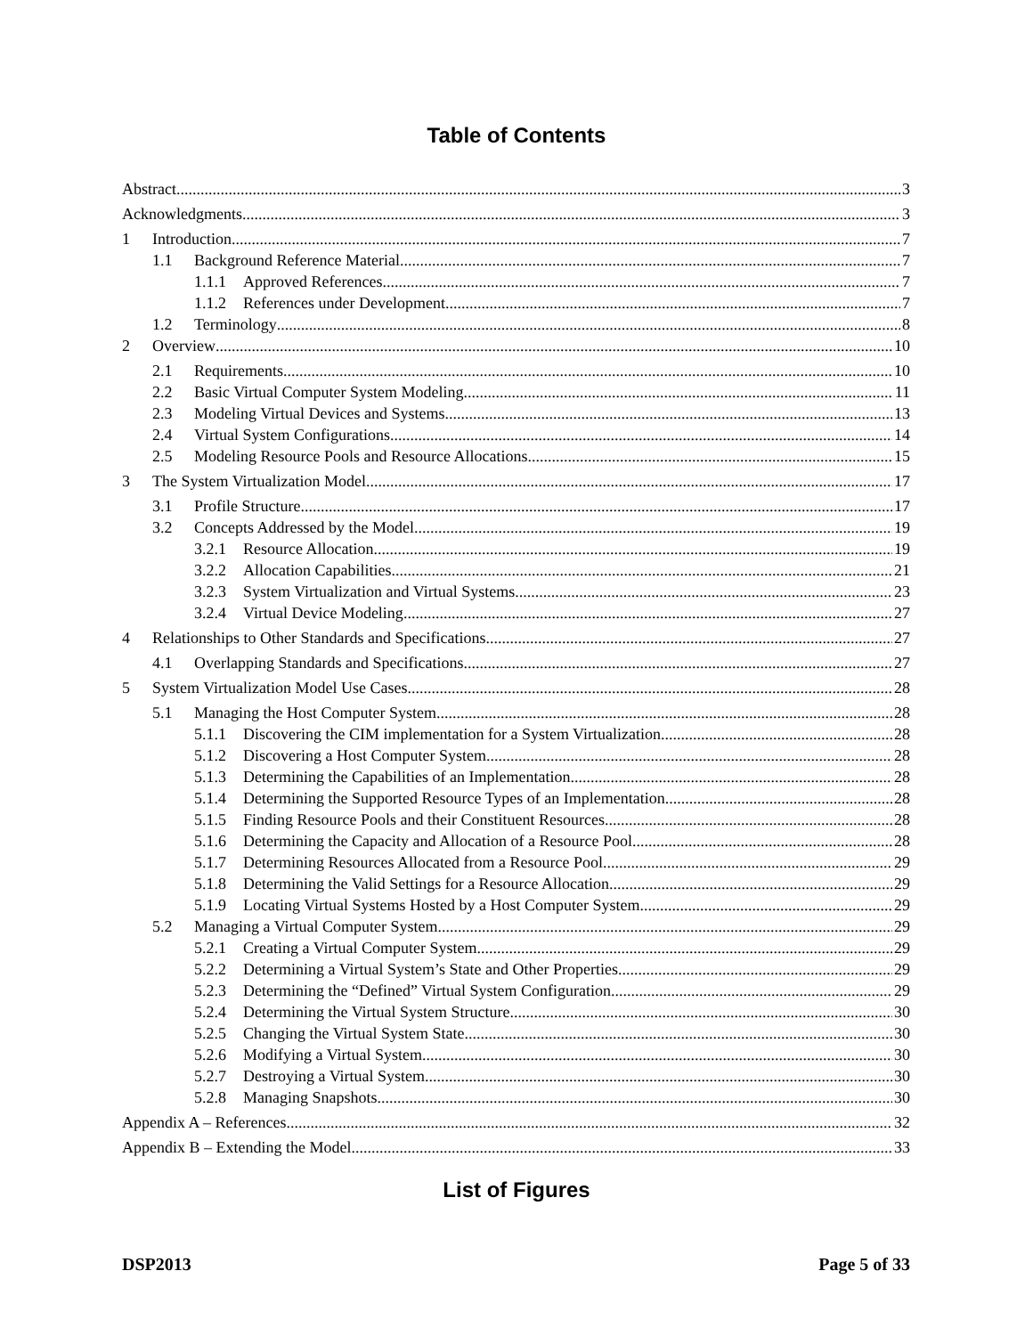Table of Contents
Abstract 3
Acknowledgments 3
1 Introduction 7
1.1 Background Reference Material 7
1.1.1 Approved References 7
1.1.2 References under Development 7
1.2 Terminology 8
2 Overview 10
2.1 Requirements 10
2.2 Basic Virtual Computer System Modeling 11
2.3 Modeling Virtual Devices and Systems 13
2.4 Virtual System Configurations 14
2.5 Modeling Resource Pools and Resource Allocations 15
3 The System Virtualization Model 17
3.1 Profile Structure 17
3.2 Concepts Addressed by the Model 19
3.2.1 Resource Allocation 19
3.2.2 Allocation Capabilities 21
3.2.3 System Virtualization and Virtual Systems 23
3.2.4 Virtual Device Modeling 27
4 Relationships to Other Standards and Specifications 27
4.1 Overlapping Standards and Specifications 27
5 System Virtualization Model Use Cases 28
5.1 Managing the Host Computer System 28
5.1.1 Discovering the CIM implementation for a System Virtualization 28
5.1.2 Discovering a Host Computer System 28
5.1.3 Determining the Capabilities of an Implementation 28
5.1.4 Determining the Supported Resource Types of an Implementation 28
5.1.5 Finding Resource Pools and their Constituent Resources 28
5.1.6 Determining the Capacity and Allocation of a Resource Pool 28
5.1.7 Determining Resources Allocated from a Resource Pool 29
5.1.8 Determining the Valid Settings for a Resource Allocation 29
5.1.9 Locating Virtual Systems Hosted by a Host Computer System 29
5.2 Managing a Virtual Computer System 29
5.2.1 Creating a Virtual Computer System 29
5.2.2 Determining a Virtual System’s State and Other Properties 29
5.2.3 Determining the “Defined” Virtual System Configuration 29
5.2.4 Determining the Virtual System Structure 30
5.2.5 Changing the Virtual System State 30
5.2.6 Modifying a Virtual System 30
5.2.7 Destroying a Virtual System 30
5.2.8 Managing Snapshots 30
Appendix A – References 32
Appendix B – Extending the Model 33
List of Figures
DSP2013 Page 5 of 33